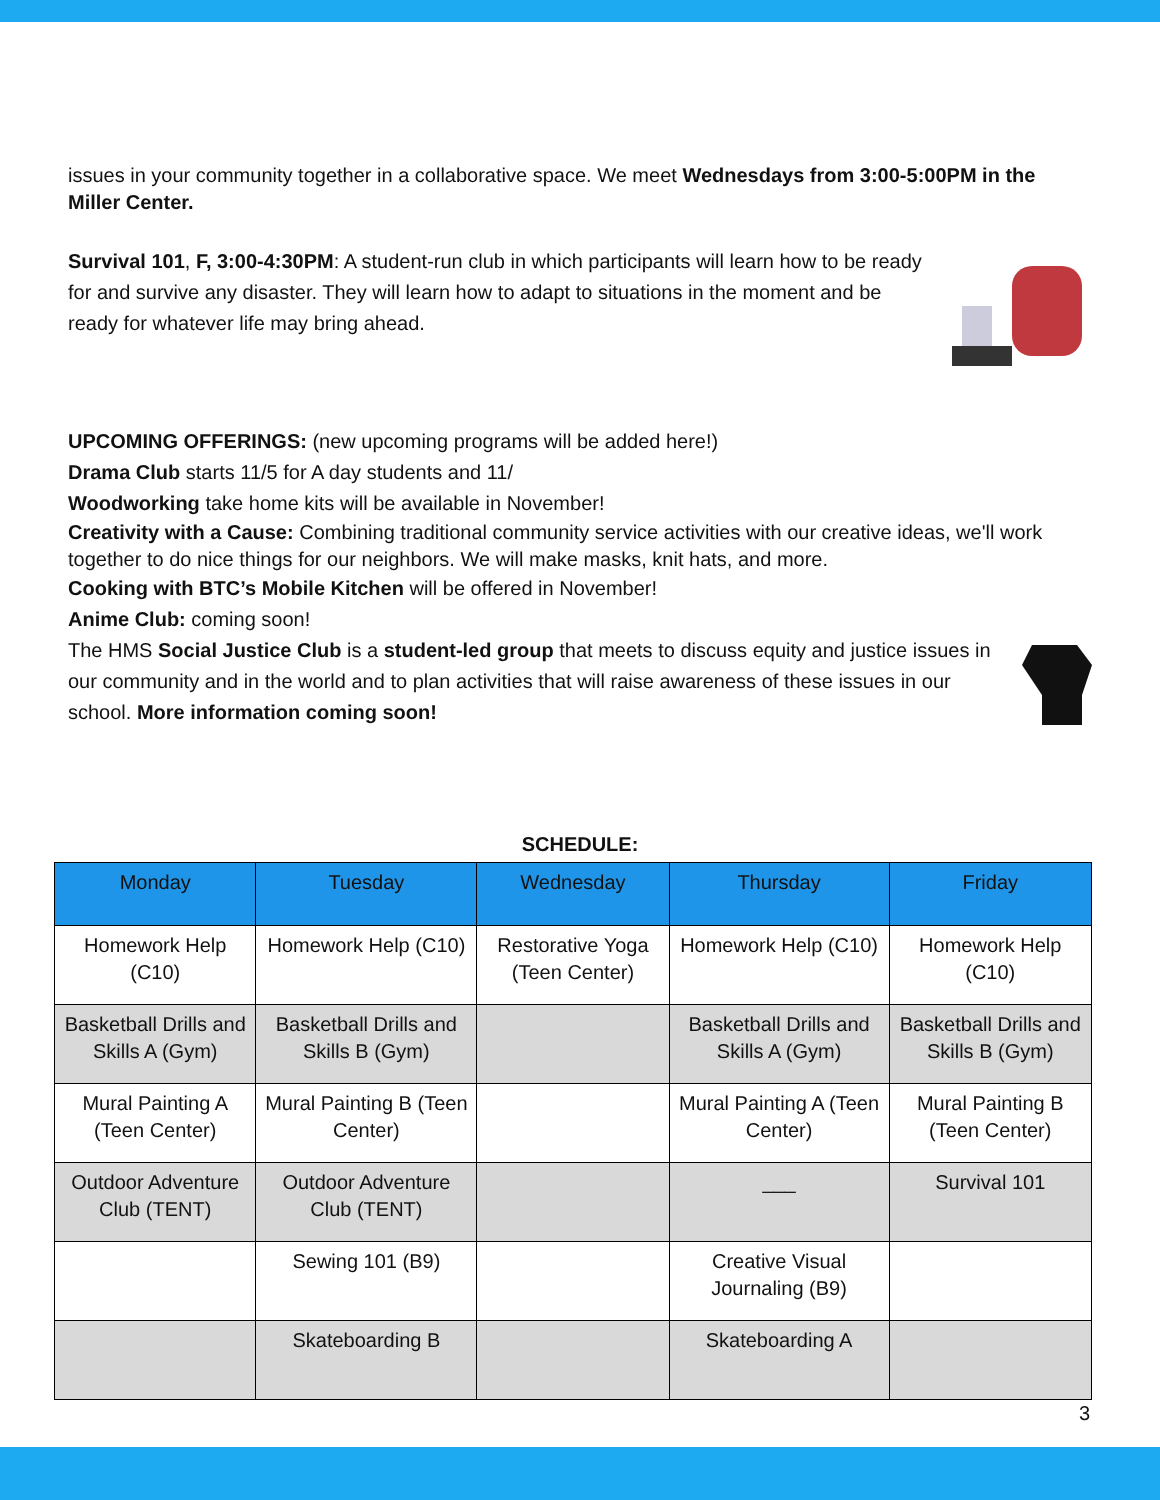issues in your community together in a collaborative space. We meet Wednesdays from 3:00-5:00PM in the Miller Center.
Survival 101, F, 3:00-4:30PM: A student-run club in which participants will learn how to be ready for and survive any disaster. They will learn how to adapt to situations in the moment and be ready for whatever life may bring ahead.
UPCOMING OFFERINGS: (new upcoming programs will be added here!)
Drama Club starts 11/5 for A day students and 11/
Woodworking take home kits will be available in November!
Creativity with a Cause: Combining traditional community service activities with our creative ideas, we'll work together to do nice things for our neighbors. We will make masks, knit hats, and more.
Cooking with BTC’s Mobile Kitchen will be offered in November!
Anime Club: coming soon!
The HMS Social Justice Club is a student-led group that meets to discuss equity and justice issues in our community and in the world and to plan activities that will raise awareness of these issues in our school. More information coming soon!
SCHEDULE:
| Monday | Tuesday | Wednesday | Thursday | Friday |
| --- | --- | --- | --- | --- |
| Homework Help (C10) | Homework Help (C10) | Restorative Yoga (Teen Center) | Homework Help (C10) | Homework Help (C10) |
| Basketball Drills and Skills A (Gym) | Basketball Drills and Skills B (Gym) | | Basketball Drills and Skills A (Gym) | Basketball Drills and Skills B (Gym) |
| Mural Painting A (Teen Center) | Mural Painting B (Teen Center) | | Mural Painting A (Teen Center) | Mural Painting B (Teen Center) |
| Outdoor Adventure Club (TENT) | Outdoor Adventure Club (TENT) | | ___ | Survival 101 |
| | Sewing 101 (B9) | | Creative Visual Journaling (B9) | |
| | Skateboarding B | | Skateboarding A | |
3